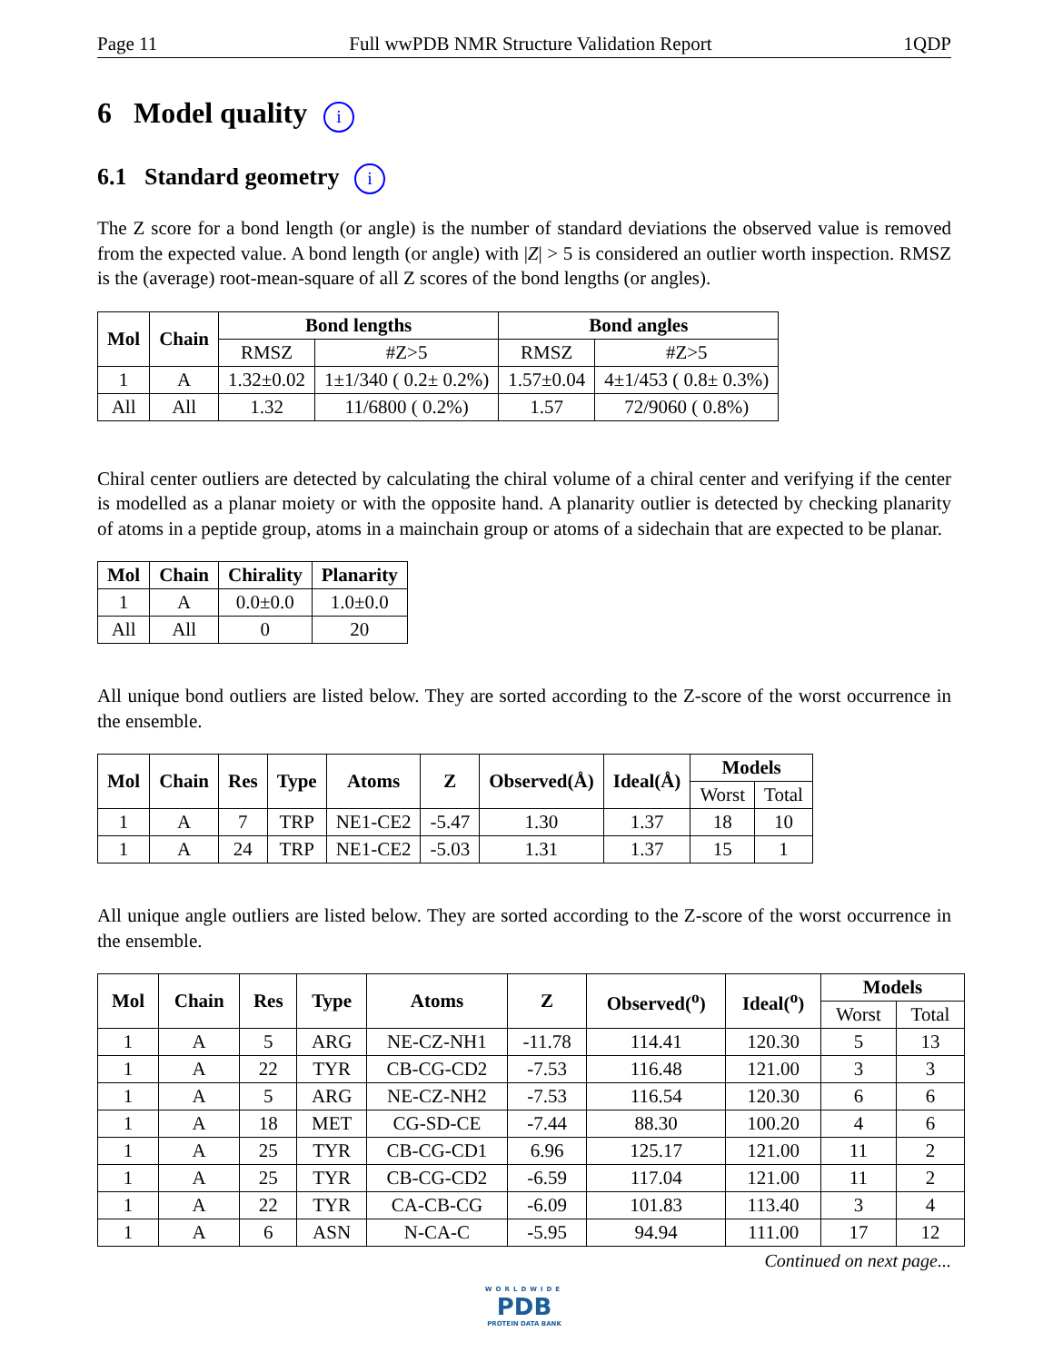Page 11 Full wwPDB NMR Structure Validation Report 1QDP
6 Model quality i
6.1 Standard geometry i
The Z score for a bond length (or angle) is the number of standard deviations the observed value is removed from the expected value. A bond length (or angle) with |Z| > 5 is considered an outlier worth inspection. RMSZ is the (average) root-mean-square of all Z scores of the bond lengths (or angles).
| Mol | Chain | Bond lengths | | Bond angles | |
| --- | --- | --- | --- | --- | --- |
| | | RMSZ | #Z>5 | RMSZ | #Z>5 |
| 1 | A | 1.32±0.02 | 1±1/340 ( 0.2± 0.2%) | 1.57±0.04 | 4±1/453 ( 0.8± 0.3%) |
| All | All | 1.32 | 11/6800 ( 0.2%) | 1.57 | 72/9060 ( 0.8%) |
Chiral center outliers are detected by calculating the chiral volume of a chiral center and verifying if the center is modelled as a planar moiety or with the opposite hand. A planarity outlier is detected by checking planarity of atoms in a peptide group, atoms in a mainchain group or atoms of a sidechain that are expected to be planar.
| Mol | Chain | Chirality | Planarity |
| --- | --- | --- | --- |
| 1 | A | 0.0±0.0 | 1.0±0.0 |
| All | All | 0 | 20 |
All unique bond outliers are listed below. They are sorted according to the Z-score of the worst occurrence in the ensemble.
| Mol | Chain | Res | Type | Atoms | Z | Observed(Å) | Ideal(Å) | Models | |
| --- | --- | --- | --- | --- | --- | --- | --- | --- | --- |
| | | | | | | | | Worst | Total |
| 1 | A | 7 | TRP | NE1-CE2 | -5.47 | 1.30 | 1.37 | 18 | 10 |
| 1 | A | 24 | TRP | NE1-CE2 | -5.03 | 1.31 | 1.37 | 15 | 1 |
All unique angle outliers are listed below. They are sorted according to the Z-score of the worst occurrence in the ensemble.
| Mol | Chain | Res | Type | Atoms | Z | Observed(<sup>o</sup>) | Ideal(<sup>o</sup>) | Models | |
| --- | --- | --- | --- | --- | --- | --- | --- | --- | --- |
| | | | | | | | | Worst | Total |
| 1 | A | 5 | ARG | NE-CZ-NH1 | -11.78 | 114.41 | 120.30 | 5 | 13 |
| 1 | A | 22 | TYR | CB-CG-CD2 | -7.53 | 116.48 | 121.00 | 3 | 3 |
| 1 | A | 5 | ARG | NE-CZ-NH2 | -7.53 | 116.54 | 120.30 | 6 | 6 |
| 1 | A | 18 | MET | CG-SD-CE | -7.44 | 88.30 | 100.20 | 4 | 6 |
| 1 | A | 25 | TYR | CB-CG-CD1 | 6.96 | 125.17 | 121.00 | 11 | 2 |
| 1 | A | 25 | TYR | CB-CG-CD2 | -6.59 | 117.04 | 121.00 | 11 | 2 |
| 1 | A | 22 | TYR | CA-CB-CG | -6.09 | 101.83 | 113.40 | 3 | 4 |
| 1 | A | 6 | ASN | N-CA-C | -5.95 | 94.94 | 111.00 | 17 | 12 |
Continued on next page...
WORLDWIDE
PDB
PROTEIN DATA BANK